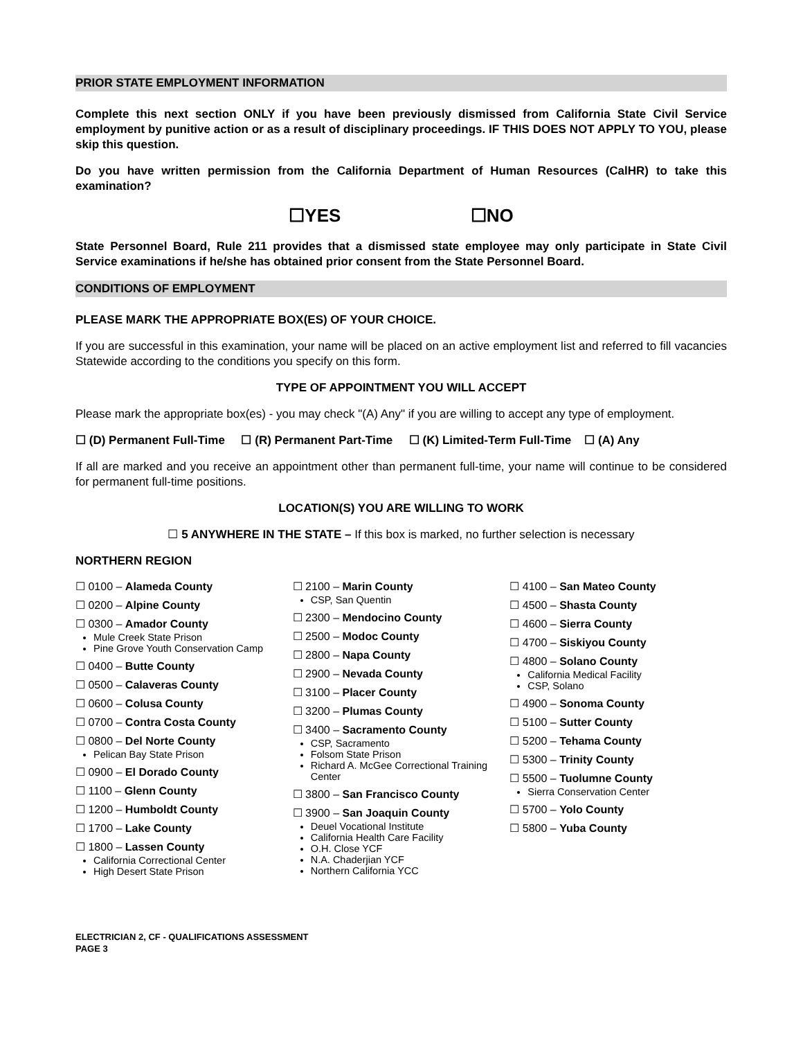PRIOR STATE EMPLOYMENT INFORMATION
Complete this next section ONLY if you have been previously dismissed from California State Civil Service employment by punitive action or as a result of disciplinary proceedings. IF THIS DOES NOT APPLY TO YOU, please skip this question.
Do you have written permission from the California Department of Human Resources (CalHR) to take this examination?
☐YES ☐NO
State Personnel Board, Rule 211 provides that a dismissed state employee may only participate in State Civil Service examinations if he/she has obtained prior consent from the State Personnel Board.
CONDITIONS OF EMPLOYMENT
PLEASE MARK THE APPROPRIATE BOX(ES) OF YOUR CHOICE.
If you are successful in this examination, your name will be placed on an active employment list and referred to fill vacancies Statewide according to the conditions you specify on this form.
TYPE OF APPOINTMENT YOU WILL ACCEPT
Please mark the appropriate box(es) - you may check "(A) Any" if you are willing to accept any type of employment.
☐ (D) Permanent Full-Time ☐ (R) Permanent Part-Time ☐ (K) Limited-Term Full-Time ☐ (A) Any
If all are marked and you receive an appointment other than permanent full-time, your name will continue to be considered for permanent full-time positions.
LOCATION(S) YOU ARE WILLING TO WORK
☐ 5 ANYWHERE IN THE STATE – If this box is marked, no further selection is necessary
NORTHERN REGION
☐ 0100 – Alameda County
☐ 0200 – Alpine County
☐ 0300 – Amador County
Mule Creek State Prison
Pine Grove Youth Conservation Camp
☐ 0400 – Butte County
☐ 0500 – Calaveras County
☐ 0600 – Colusa County
☐ 0700 – Contra Costa County
☐ 0800 – Del Norte County
Pelican Bay State Prison
☐ 0900 – El Dorado County
☐ 1100 – Glenn County
☐ 1200 – Humboldt County
☐ 1700 – Lake County
☐ 1800 – Lassen County
California Correctional Center
High Desert State Prison
☐ 2100 – Marin County
CSP, San Quentin
☐ 2300 – Mendocino County
☐ 2500 – Modoc County
☐ 2800 – Napa County
☐ 2900 – Nevada County
☐ 3100 – Placer County
☐ 3200 – Plumas County
☐ 3400 – Sacramento County
CSP, Sacramento
Folsom State Prison
Richard A. McGee Correctional Training Center
☐ 3800 – San Francisco County
☐ 3900 – San Joaquin County
Deuel Vocational Institute
California Health Care Facility
O.H. Close YCF
N.A. Chaderjian YCF
Northern California YCC
☐ 4100 – San Mateo County
☐ 4500 – Shasta County
☐ 4600 – Sierra County
☐ 4700 – Siskiyou County
☐ 4800 – Solano County
California Medical Facility
CSP, Solano
☐ 4900 – Sonoma County
☐ 5100 – Sutter County
☐ 5200 – Tehama County
☐ 5300 – Trinity County
☐ 5500 – Tuolumne County
Sierra Conservation Center
☐ 5700 – Yolo County
☐ 5800 – Yuba County
ELECTRICIAN 2, CF - QUALIFICATIONS ASSESSMENT
PAGE 3